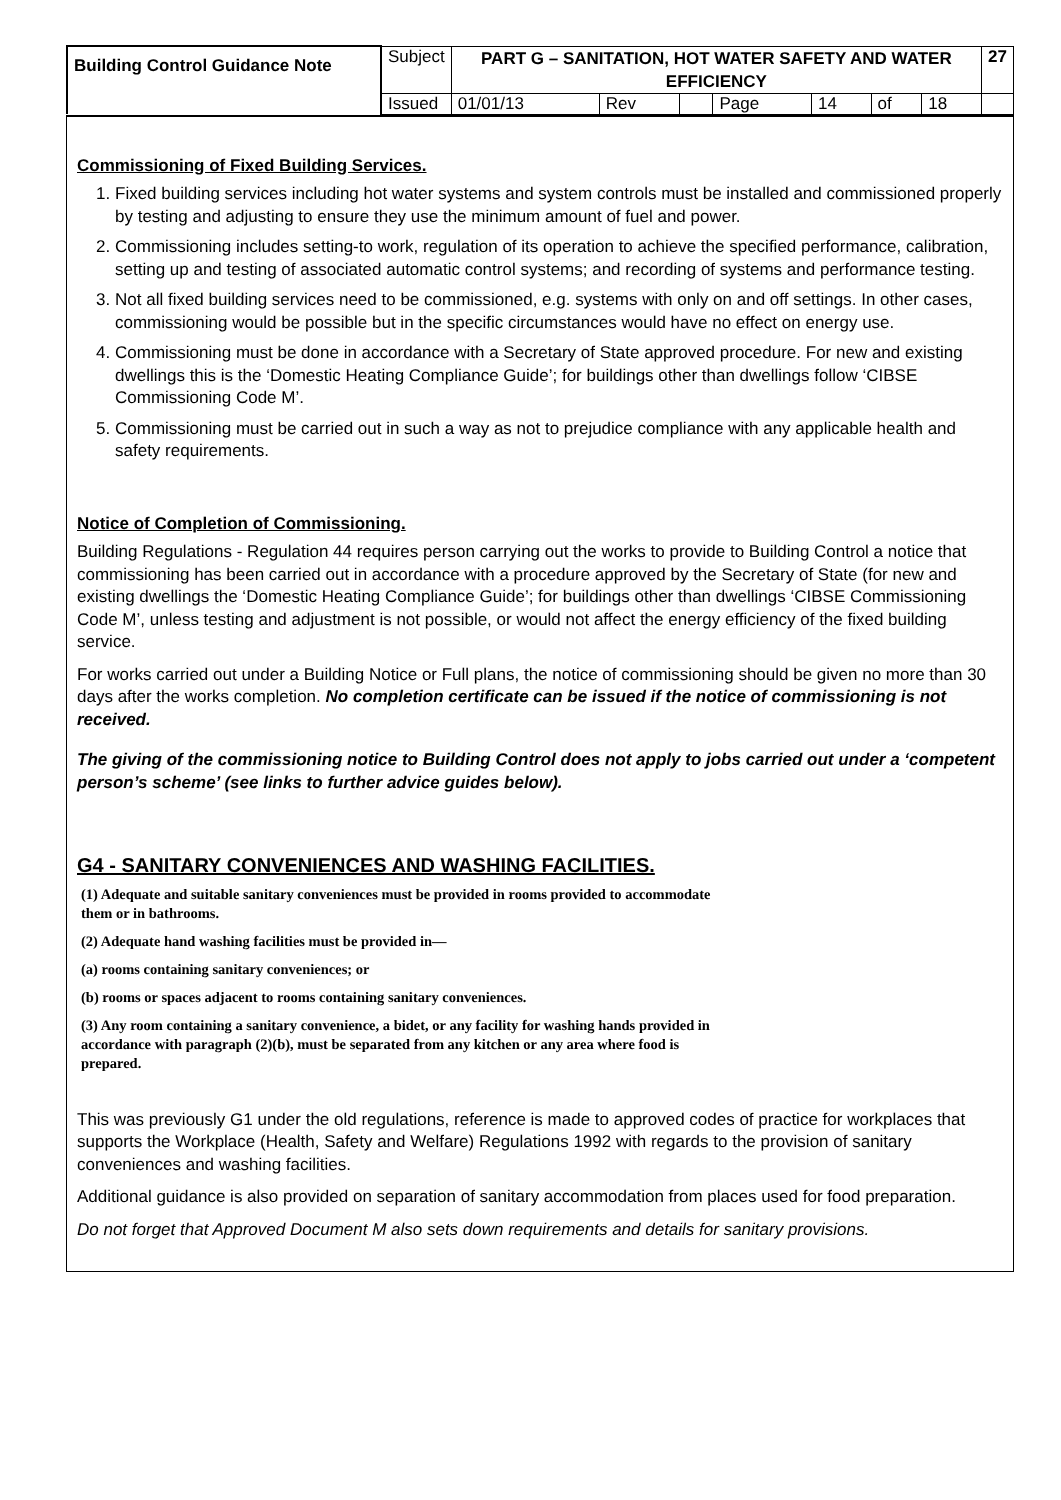| Building Control Guidance Note | Subject | PART G – SANITATION, HOT WATER SAFETY AND WATER EFFICIENCY | | | | | | | 27 |
| | Issued | 01/01/13 | Rev | | Page | 14 | of | 18 | |
Commissioning of Fixed Building Services.
1. Fixed building services including hot water systems and system controls must be installed and commissioned properly by testing and adjusting to ensure they use the minimum amount of fuel and power.
2. Commissioning includes setting-to work, regulation of its operation to achieve the specified performance, calibration, setting up and testing of associated automatic control systems; and recording of systems and performance testing.
3. Not all fixed building services need to be commissioned, e.g. systems with only on and off settings. In other cases, commissioning would be possible but in the specific circumstances would have no effect on energy use.
4. Commissioning must be done in accordance with a Secretary of State approved procedure. For new and existing dwellings this is the ‘Domestic Heating Compliance Guide’; for buildings other than dwellings follow ‘CIBSE Commissioning Code M’.
5. Commissioning must be carried out in such a way as not to prejudice compliance with any applicable health and safety requirements.
Notice of Completion of Commissioning.
Building Regulations - Regulation 44 requires person carrying out the works to provide to Building Control a notice that commissioning has been carried out in accordance with a procedure approved by the Secretary of State (for new and existing dwellings the ‘Domestic Heating Compliance Guide’; for buildings other than dwellings ‘CIBSE Commissioning Code M’, unless testing and adjustment is not possible, or would not affect the energy efficiency of the fixed building service.
For works carried out under a Building Notice or Full plans, the notice of commissioning should be given no more than 30 days after the works completion. No completion certificate can be issued if the notice of commissioning is not received.
The giving of the commissioning notice to Building Control does not apply to jobs carried out under a ‘competent person’s scheme’ (see links to further advice guides below).
G4 - SANITARY CONVENIENCES AND WASHING FACILITIES.
(1) Adequate and suitable sanitary conveniences must be provided in rooms provided to accommodate them or in bathrooms.
(2) Adequate hand washing facilities must be provided in—
(a) rooms containing sanitary conveniences; or
(b) rooms or spaces adjacent to rooms containing sanitary conveniences.
(3) Any room containing a sanitary convenience, a bidet, or any facility for washing hands provided in accordance with paragraph (2)(b), must be separated from any kitchen or any area where food is prepared.
This was previously G1 under the old regulations, reference is made to approved codes of practice for workplaces that supports the Workplace (Health, Safety and Welfare) Regulations 1992 with regards to the provision of sanitary conveniences and washing facilities.
Additional guidance is also provided on separation of sanitary accommodation from places used for food preparation.
Do not forget that Approved Document M also sets down requirements and details for sanitary provisions.